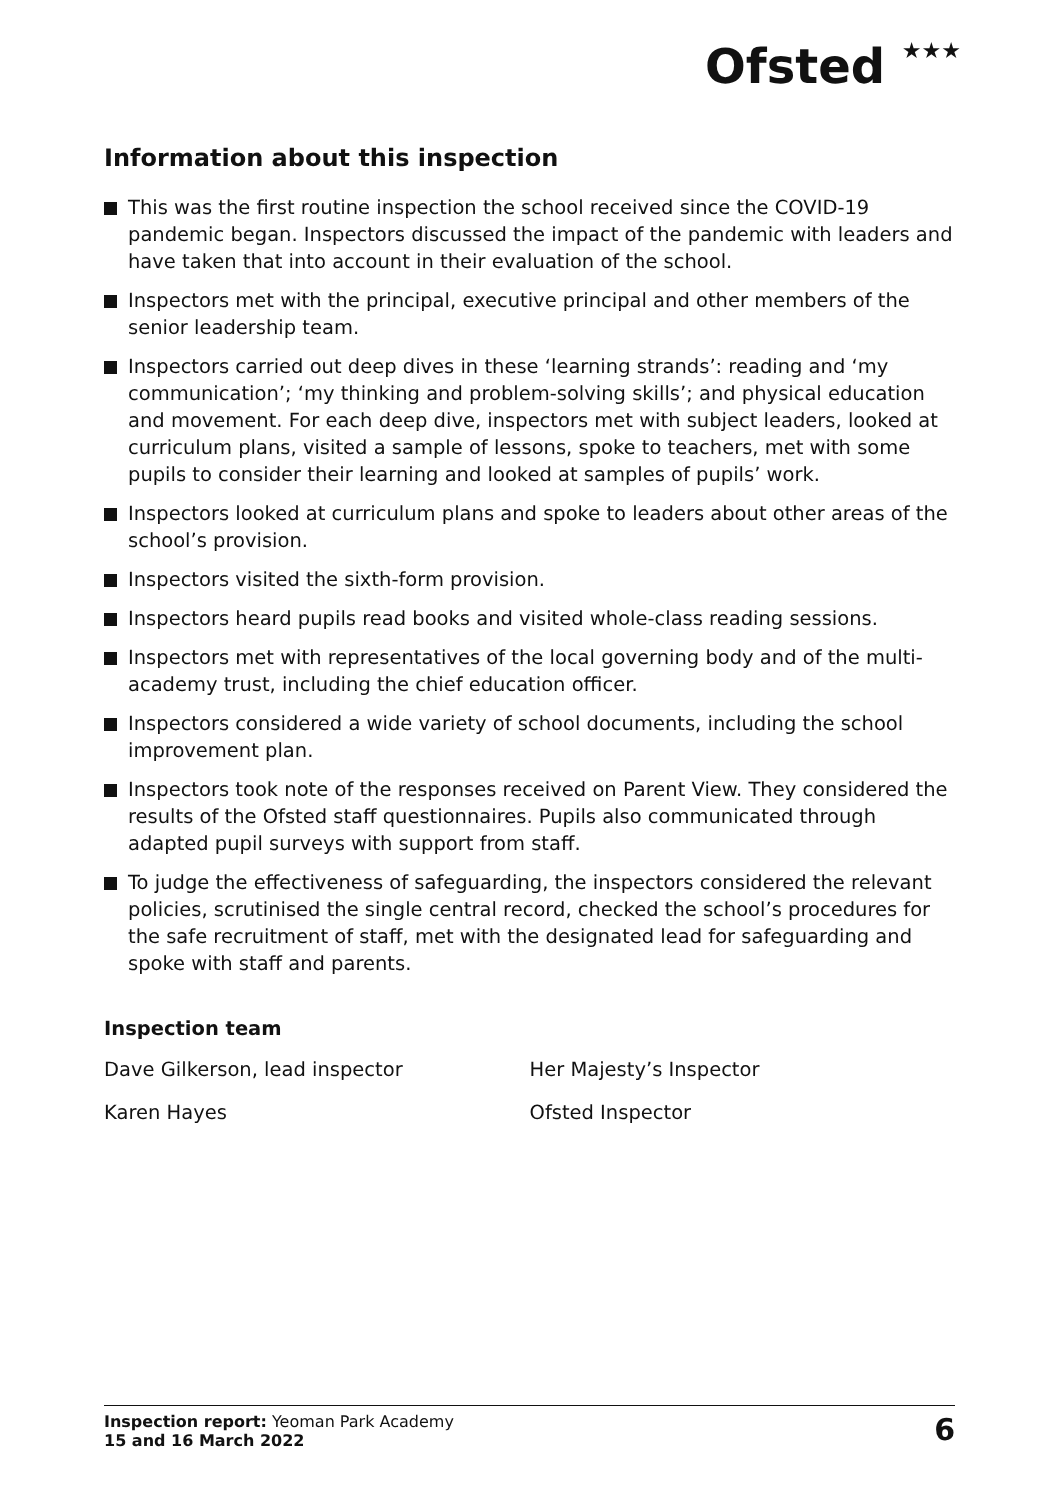Ofsted ★★★
Information about this inspection
This was the first routine inspection the school received since the COVID-19 pandemic began. Inspectors discussed the impact of the pandemic with leaders and have taken that into account in their evaluation of the school.
Inspectors met with the principal, executive principal and other members of the senior leadership team.
Inspectors carried out deep dives in these ‘learning strands’: reading and ‘my communication’; ‘my thinking and problem-solving skills’; and physical education and movement. For each deep dive, inspectors met with subject leaders, looked at curriculum plans, visited a sample of lessons, spoke to teachers, met with some pupils to consider their learning and looked at samples of pupils’ work.
Inspectors looked at curriculum plans and spoke to leaders about other areas of the school’s provision.
Inspectors visited the sixth-form provision.
Inspectors heard pupils read books and visited whole-class reading sessions.
Inspectors met with representatives of the local governing body and of the multi-academy trust, including the chief education officer.
Inspectors considered a wide variety of school documents, including the school improvement plan.
Inspectors took note of the responses received on Parent View. They considered the results of the Ofsted staff questionnaires. Pupils also communicated through adapted pupil surveys with support from staff.
To judge the effectiveness of safeguarding, the inspectors considered the relevant policies, scrutinised the single central record, checked the school’s procedures for the safe recruitment of staff, met with the designated lead for safeguarding and spoke with staff and parents.
Inspection team
| Dave Gilkerson, lead inspector | Her Majesty’s Inspector |
| Karen Hayes | Ofsted Inspector |
Inspection report: Yeoman Park Academy
15 and 16 March 2022
6